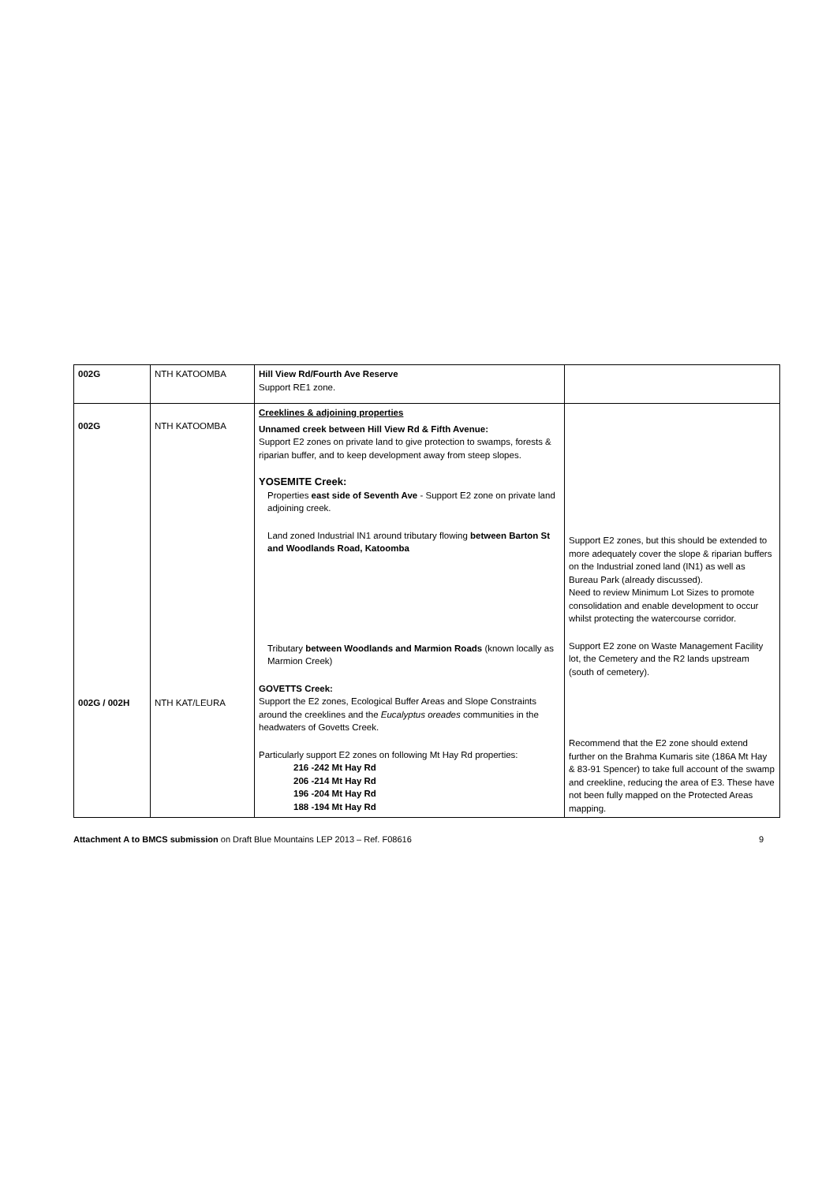| 002G | NTH KATOOMBA | Hill View Rd/Fourth Ave Reserve Support RE1 zone. | |
| 002G 002G / 002H | NTH KATOOMBA NTH KAT/LEURA | Creeklines & adjoining properties Unnamed creek between Hill View Rd & Fifth Avenue: Support E2 zones on private land to give protection to swamps, forests & riparian buffer, and to keep development away from steep slopes. YOSEMITE Creek: Properties east side of Seventh Ave - Support E2 zone on private land adjoining creek. Land zoned Industrial IN1 around tributary flowing between Barton St and Woodlands Road, Katoomba Tributary between Woodlands and Marmion Roads (known locally as Marmion Creek) GOVETTS Creek: Support the E2 zones, Ecological Buffer Areas and Slope Constraints around the creeklines and the Eucalyptus oreades communities in the headwaters of Govetts Creek. Particularly support E2 zones on following Mt Hay Rd properties: 216 -242 Mt Hay Rd 206 -214 Mt Hay Rd 196 -204 Mt Hay Rd 188 -194 Mt Hay Rd | Support E2 zones, but this should be extended to more adequately cover the slope & riparian buffers on the Industrial zoned land (IN1) as well as Bureau Park (already discussed). Need to review Minimum Lot Sizes to promote consolidation and enable development to occur whilst protecting the watercourse corridor. Support E2 zone on Waste Management Facility lot, the Cemetery and the R2 lands upstream (south of cemetery). Recommend that the E2 zone should extend further on the Brahma Kumaris site (186A Mt Hay & 83-91 Spencer) to take full account of the swamp and creekline, reducing the area of E3. These have not been fully mapped on the Protected Areas mapping. |
Attachment A to BMCS submission on Draft Blue Mountains LEP 2013 – Ref. F08616 9